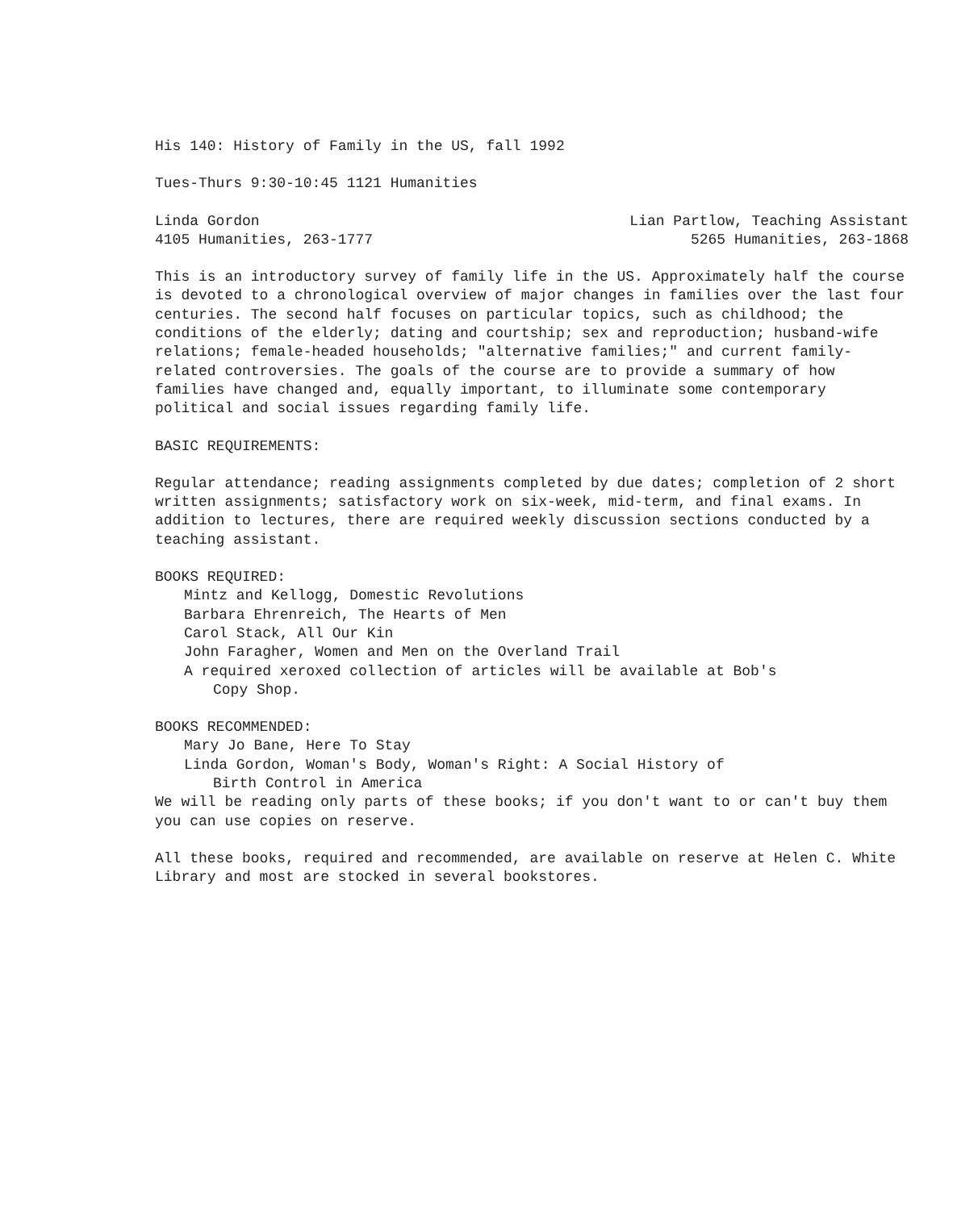His 140: History of Family in the US, fall 1992
Tues-Thurs 9:30-10:45 1121 Humanities
Linda Gordon
4105 Humanities, 263-1777
Lian Partlow, Teaching Assistant
5265 Humanities, 263-1868
This is an introductory survey of family life in the US. Approximately half the course is devoted to a chronological overview of major changes in families over the last four centuries. The second half focuses on particular topics, such as childhood; the conditions of the elderly; dating and courtship; sex and reproduction; husband-wife relations; female-headed households; "alternative families;" and current family-related controversies. The goals of the course are to provide a summary of how families have changed and, equally important, to illuminate some contemporary political and social issues regarding family life.
BASIC REQUIREMENTS:
Regular attendance; reading assignments completed by due dates; completion of 2 short written assignments; satisfactory work on six-week, mid-term, and final exams. In addition to lectures, there are required weekly discussion sections conducted by a teaching assistant.
BOOKS REQUIRED:
Mintz and Kellogg, Domestic Revolutions
Barbara Ehrenreich, The Hearts of Men
Carol Stack, All Our Kin
John Faragher, Women and Men on the Overland Trail
A required xeroxed collection of articles will be available at Bob's
Copy Shop.
BOOKS RECOMMENDED:
Mary Jo Bane, Here To Stay
Linda Gordon, Woman's Body, Woman's Right: A Social History of
Birth Control in America
We will be reading only parts of these books; if you don't want to or can't buy them you can use copies on reserve.
All these books, required and recommended, are available on reserve at Helen C. White Library and most are stocked in several bookstores.